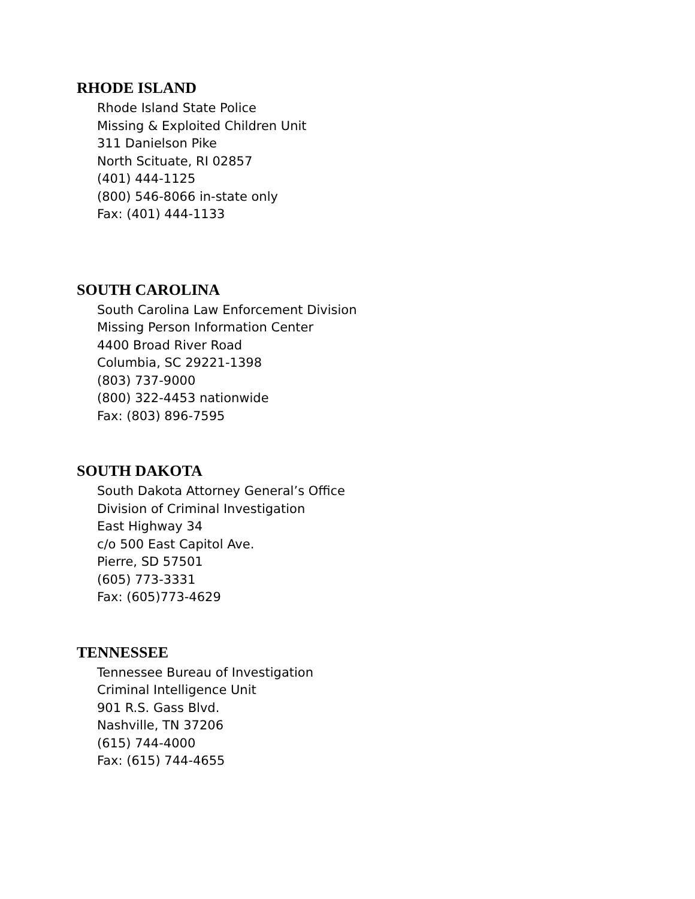RHODE ISLAND
Rhode Island State Police
Missing & Exploited Children Unit
311 Danielson Pike
North Scituate, RI 02857
(401) 444-1125
(800) 546-8066 in-state only
Fax: (401) 444-1133
SOUTH CAROLINA
South Carolina Law Enforcement Division
Missing Person Information Center
4400 Broad River Road
Columbia, SC 29221-1398
(803) 737-9000
(800) 322-4453 nationwide
Fax: (803) 896-7595
SOUTH DAKOTA
South Dakota Attorney General’s Office
Division of Criminal Investigation
East Highway 34
c/o 500 East Capitol Ave.
Pierre, SD 57501
(605) 773-3331
Fax: (605)773-4629
TENNESSEE
Tennessee Bureau of Investigation
Criminal Intelligence Unit
901 R.S. Gass Blvd.
Nashville, TN 37206
(615) 744-4000
Fax: (615) 744-4655